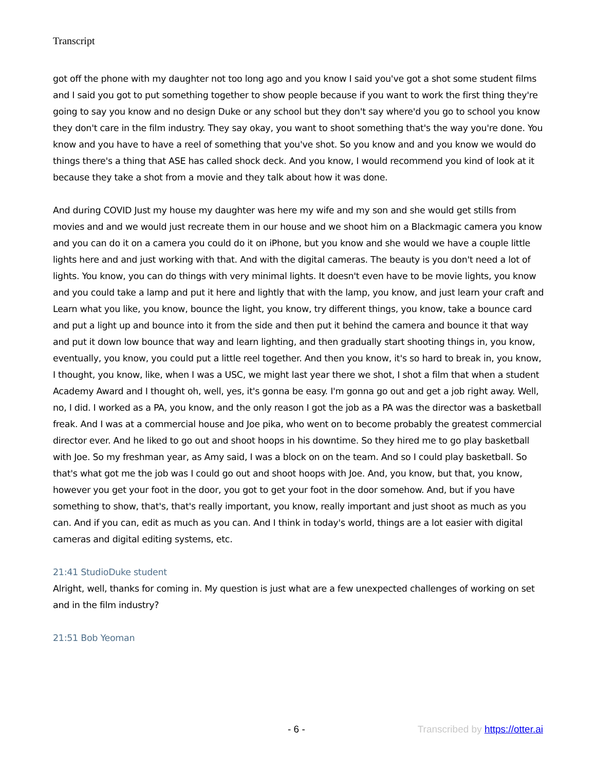Transcript
got off the phone with my daughter not too long ago and you know I said you've got a shot some student films and I said you got to put something together to show people because if you want to work the first thing they're going to say you know and no design Duke or any school but they don't say where'd you go to school you know they don't care in the film industry. They say okay, you want to shoot something that's the way you're done. You know and you have to have a reel of something that you've shot. So you know and and you know we would do things there's a thing that ASE has called shock deck. And you know, I would recommend you kind of look at it because they take a shot from a movie and they talk about how it was done.
And during COVID Just my house my daughter was here my wife and my son and she would get stills from movies and and we would just recreate them in our house and we shoot him on a Blackmagic camera you know and you can do it on a camera you could do it on iPhone, but you know and she would we have a couple little lights here and and just working with that. And with the digital cameras. The beauty is you don't need a lot of lights. You know, you can do things with very minimal lights. It doesn't even have to be movie lights, you know and you could take a lamp and put it here and lightly that with the lamp, you know, and just learn your craft and Learn what you like, you know, bounce the light, you know, try different things, you know, take a bounce card and put a light up and bounce into it from the side and then put it behind the camera and bounce it that way and put it down low bounce that way and learn lighting, and then gradually start shooting things in, you know, eventually, you know, you could put a little reel together. And then you know, it's so hard to break in, you know, I thought, you know, like, when I was a USC, we might last year there we shot, I shot a film that when a student Academy Award and I thought oh, well, yes, it's gonna be easy. I'm gonna go out and get a job right away. Well, no, I did. I worked as a PA, you know, and the only reason I got the job as a PA was the director was a basketball freak. And I was at a commercial house and Joe pika, who went on to become probably the greatest commercial director ever. And he liked to go out and shoot hoops in his downtime. So they hired me to go play basketball with Joe. So my freshman year, as Amy said, I was a block on on the team. And so I could play basketball. So that's what got me the job was I could go out and shoot hoops with Joe. And, you know, but that, you know, however you get your foot in the door, you got to get your foot in the door somehow. And, but if you have something to show, that's, that's really important, you know, really important and just shoot as much as you can. And if you can, edit as much as you can. And I think in today's world, things are a lot easier with digital cameras and digital editing systems, etc.
21:41 StudioDuke student
Alright, well, thanks for coming in. My question is just what are a few unexpected challenges of working on set and in the film industry?
21:51 Bob Yeoman
- 6 - Transcribed by https://otter.ai